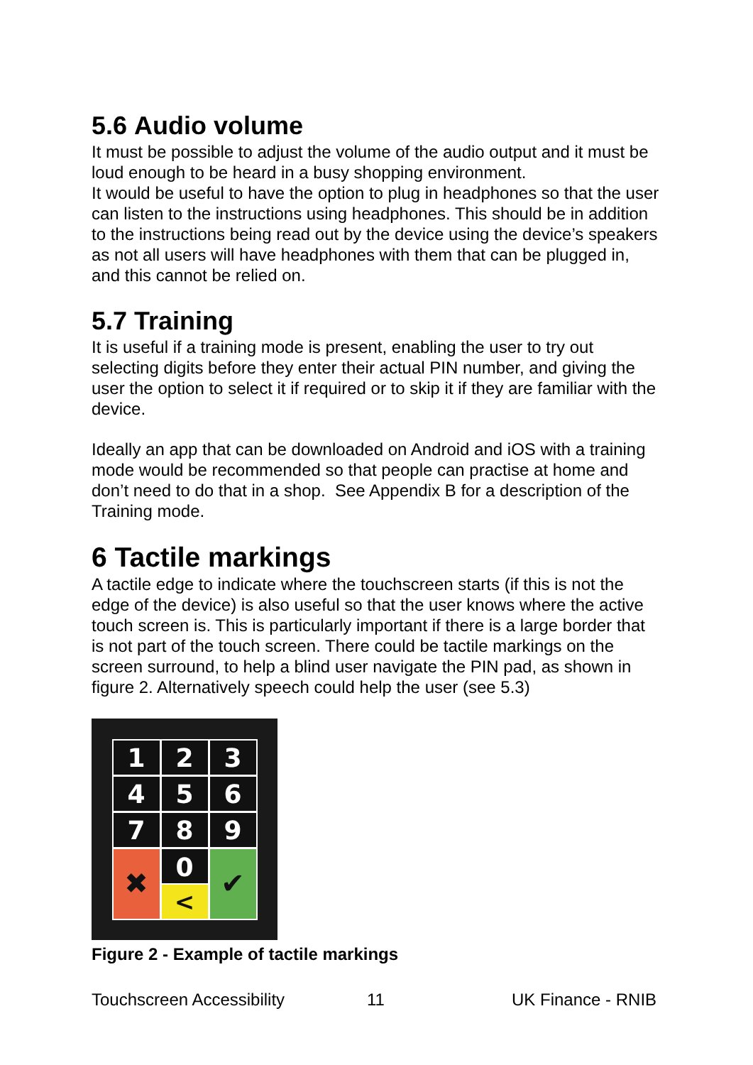5.6 Audio volume
It must be possible to adjust the volume of the audio output and it must be loud enough to be heard in a busy shopping environment.
It would be useful to have the option to plug in headphones so that the user can listen to the instructions using headphones. This should be in addition to the instructions being read out by the device using the device’s speakers as not all users will have headphones with them that can be plugged in, and this cannot be relied on.
5.7 Training
It is useful if a training mode is present, enabling the user to try out selecting digits before they enter their actual PIN number, and giving the user the option to select it if required or to skip it if they are familiar with the device.
Ideally an app that can be downloaded on Android and iOS with a training mode would be recommended so that people can practise at home and don’t need to do that in a shop. See Appendix B for a description of the Training mode.
6 Tactile markings
A tactile edge to indicate where the touchscreen starts (if this is not the edge of the device) is also useful so that the user knows where the active touch screen is. This is particularly important if there is a large border that is not part of the touch screen. There could be tactile markings on the screen surround, to help a blind user navigate the PIN pad, as shown in figure 2. Alternatively speech could help the user (see 5.3)
1
2
3
4
5
6
7
8
9
0
✖
<
✔
Figure 2 - Example of tactile markings
Touchscreen Accessibility 11 UK Finance - RNIB